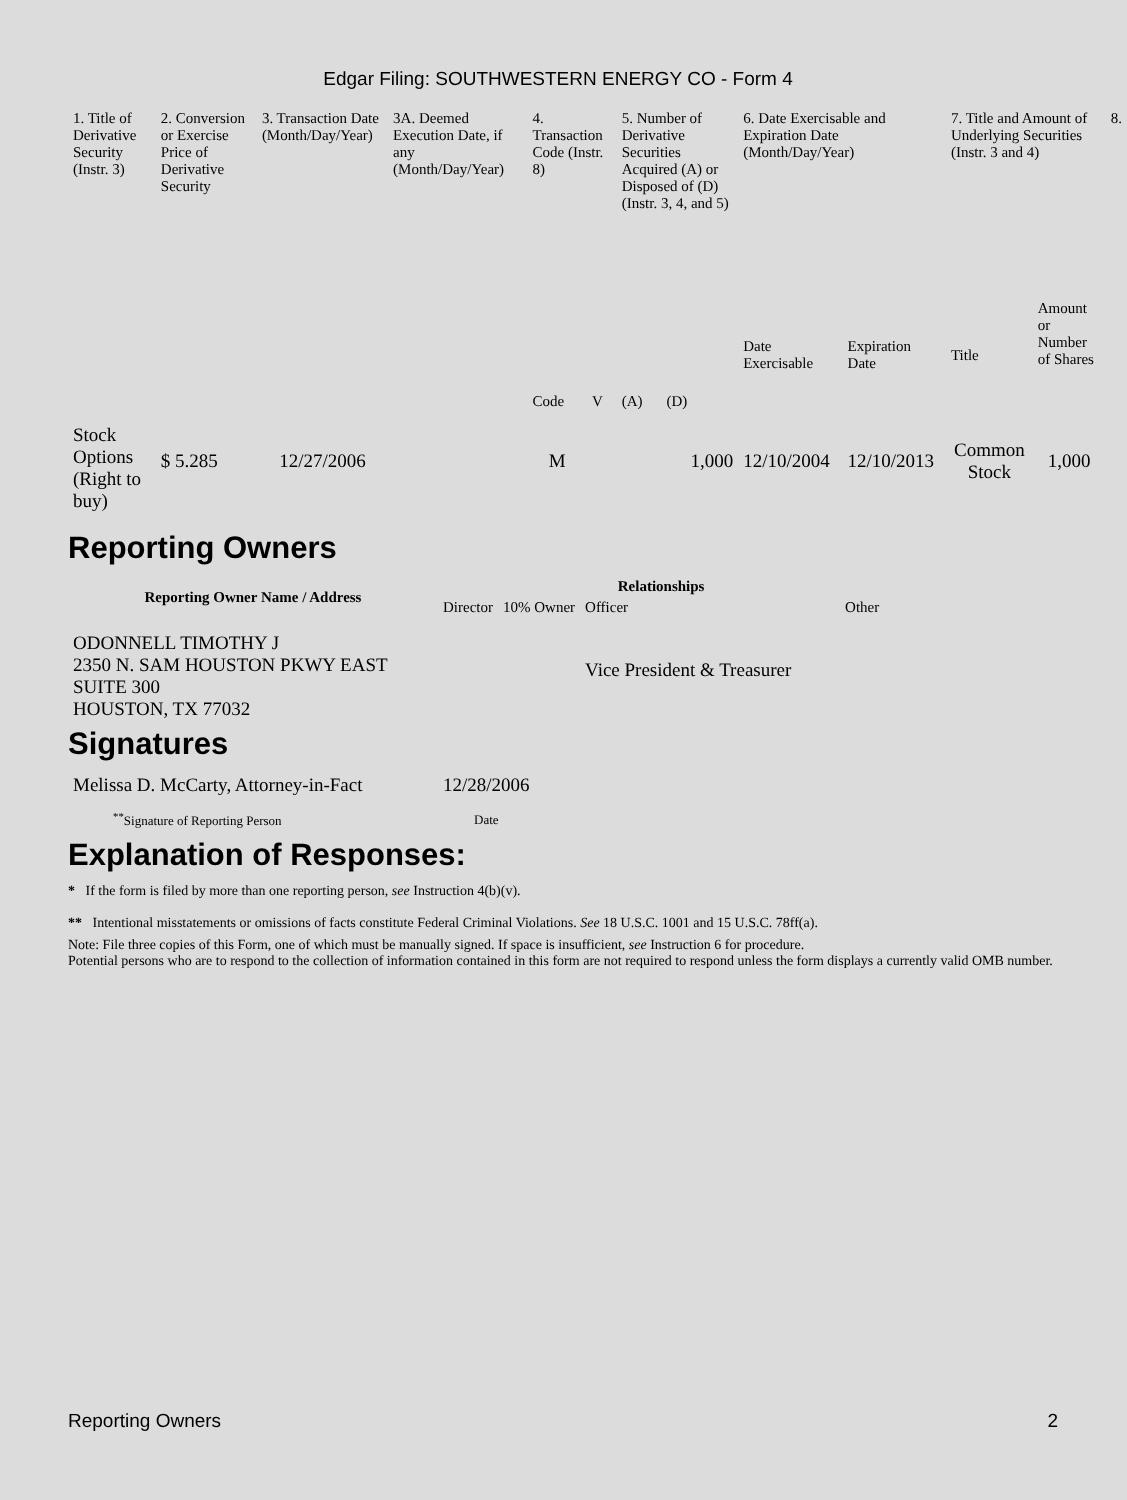Edgar Filing: SOUTHWESTERN ENERGY CO - Form 4
| 1. Title of Derivative Security (Instr. 3) | 2. Conversion or Exercise Price of Derivative Security | 3. Transaction Date (Month/Day/Year) | 3A. Deemed Execution Date, if any (Month/Day/Year) | 4. Transaction Code (Instr. 8) | | 5. Number of Derivative Securities Acquired (A) or Disposed of (D) (Instr. 3, 4, and 5) | | 6. Date Exercisable and Expiration Date (Month/Day/Year) | | 7. Title and Amount of Underlying Securities (Instr. 3 and 4) | | 8. |
| | | | | Code | V | (A) | (D) | Date Exercisable | Expiration Date | Title | Amount or Number of Shares | |
| Stock Options (Right to buy) | $ 5.285 | 12/27/2006 | | M | | | 1,000 | 12/10/2004 | 12/10/2013 | Common Stock | 1,000 | |
Reporting Owners
| Reporting Owner Name / Address | Relationships | | | |
| --- | --- | --- | --- | --- |
| | Director | 10% Owner | Officer | Other |
| ODONNELL TIMOTHY J 2350 N. SAM HOUSTON PKWY EAST SUITE 300 HOUSTON, TX 77032 | | | Vice President & Treasurer | |
Signatures
| Melissa D. McCarty, Attorney-in-Fact | 12/28/2006 |
| <sup>**</sup> Signature of Reporting Person | Date |
Explanation of Responses:
* If the form is filed by more than one reporting person, see Instruction 4(b)(v).
** Intentional misstatements or omissions of facts constitute Federal Criminal Violations. See 18 U.S.C. 1001 and 15 U.S.C. 78ff(a).
Note: File three copies of this Form, one of which must be manually signed. If space is insufficient, see Instruction 6 for procedure.
Potential persons who are to respond to the collection of information contained in this form are not required to respond unless the form displays a currently valid OMB number.
Reporting Owners 2